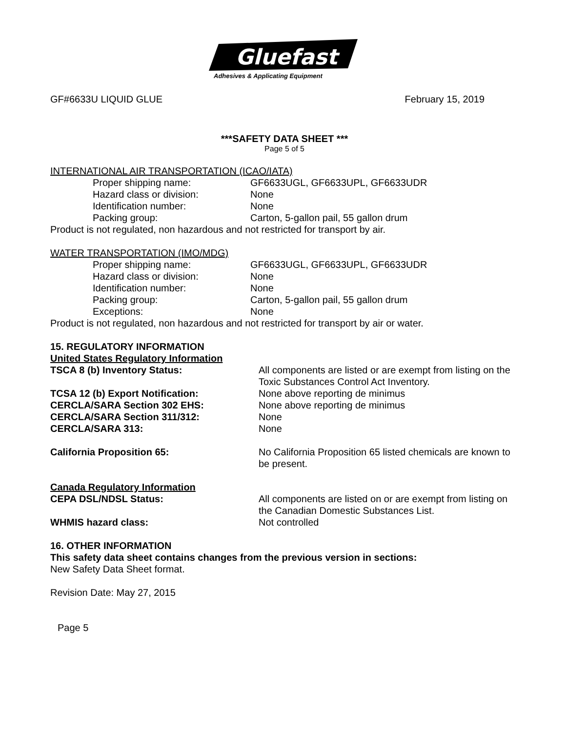Gluefast
Adhesives & Applicating Equipment
GF#6633U LIQUID GLUE February 15, 2019
***SAFETY DATA SHEET ***
Page 5 of 5
INTERNATIONAL AIR TRANSPORTATION (ICAO/IATA)
Proper shipping name: GF6633UGL, GF6633UPL, GF6633UDR
Hazard class or division: None
Identification number: None
Packing group: Carton, 5-gallon pail, 55 gallon drum
Product is not regulated, non hazardous and not restricted for transport by air.
WATER TRANSPORTATION (IMO/MDG)
Proper shipping name: GF6633UGL, GF6633UPL, GF6633UDR
Hazard class or division: None
Identification number: None
Packing group: Carton, 5-gallon pail, 55 gallon drum
Exceptions: None
Product is not regulated, non hazardous and not restricted for transport by air or water.
15. REGULATORY INFORMATION
United States Regulatory Information
TSCA 8 (b) Inventory Status: All components are listed or are exempt from listing on the Toxic Substances Control Act Inventory.
TCSA 12 (b) Export Notification: None above reporting de minimus
CERCLA/SARA Section 302 EHS: None above reporting de minimus
CERCLA/SARA Section 311/312: None
CERCLA/SARA 313: None
California Proposition 65: No California Proposition 65 listed chemicals are known to be present.
Canada Regulatory Information
CEPA DSL/NDSL Status: All components are listed on or are exempt from listing on the Canadian Domestic Substances List.
WHMIS hazard class: Not controlled
16. OTHER INFORMATION
This safety data sheet contains changes from the previous version in sections:
New Safety Data Sheet format.
Revision Date: May 27, 2015
Page 5